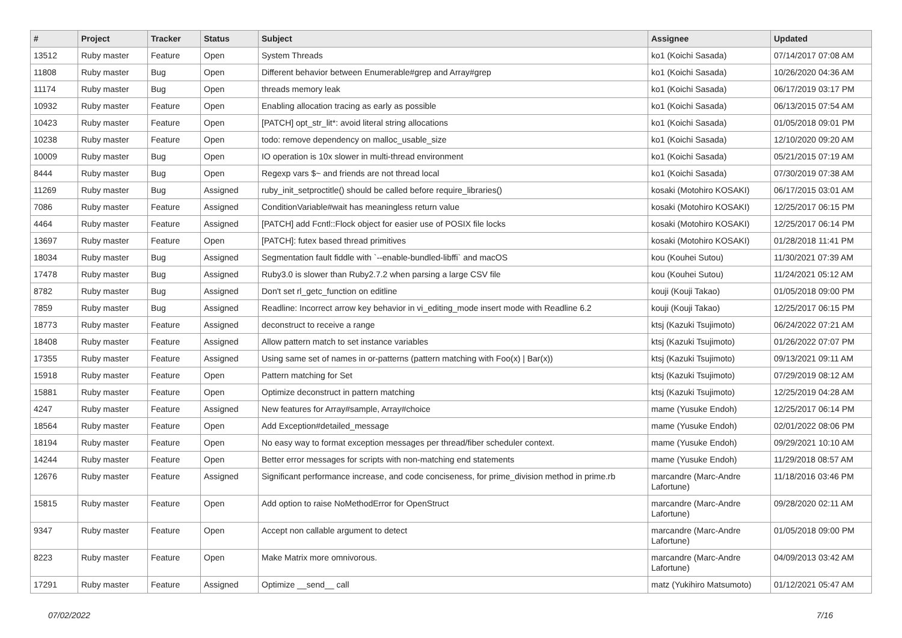| # | Project | Tracker | Status | Subject | Assignee | Updated |
| --- | --- | --- | --- | --- | --- | --- |
| 13512 | Ruby master | Feature | Open | System Threads | ko1 (Koichi Sasada) | 07/14/2017 07:08 AM |
| 11808 | Ruby master | Bug | Open | Different behavior between Enumerable#grep and Array#grep | ko1 (Koichi Sasada) | 10/26/2020 04:36 AM |
| 11174 | Ruby master | Bug | Open | threads memory leak | ko1 (Koichi Sasada) | 06/17/2019 03:17 PM |
| 10932 | Ruby master | Feature | Open | Enabling allocation tracing as early as possible | ko1 (Koichi Sasada) | 06/13/2015 07:54 AM |
| 10423 | Ruby master | Feature | Open | [PATCH] opt_str_lit*: avoid literal string allocations | ko1 (Koichi Sasada) | 01/05/2018 09:01 PM |
| 10238 | Ruby master | Feature | Open | todo: remove dependency on malloc_usable_size | ko1 (Koichi Sasada) | 12/10/2020 09:20 AM |
| 10009 | Ruby master | Bug | Open | IO operation is 10x slower in multi-thread environment | ko1 (Koichi Sasada) | 05/21/2015 07:19 AM |
| 8444 | Ruby master | Bug | Open | Regexp vars $~ and friends are not thread local | ko1 (Koichi Sasada) | 07/30/2019 07:38 AM |
| 11269 | Ruby master | Bug | Assigned | ruby_init_setproctitle() should be called before require_libraries() | kosaki (Motohiro KOSAKI) | 06/17/2015 03:01 AM |
| 7086 | Ruby master | Feature | Assigned | ConditionVariable#wait has meaningless return value | kosaki (Motohiro KOSAKI) | 12/25/2017 06:15 PM |
| 4464 | Ruby master | Feature | Assigned | [PATCH] add Fcntl::Flock object for easier use of POSIX file locks | kosaki (Motohiro KOSAKI) | 12/25/2017 06:14 PM |
| 13697 | Ruby master | Feature | Open | [PATCH]: futex based thread primitives | kosaki (Motohiro KOSAKI) | 01/28/2018 11:41 PM |
| 18034 | Ruby master | Bug | Assigned | Segmentation fault fiddle with `--enable-bundled-libffi` and macOS | kou (Kouhei Sutou) | 11/30/2021 07:39 AM |
| 17478 | Ruby master | Bug | Assigned | Ruby3.0 is slower than Ruby2.7.2 when parsing a large CSV file | kou (Kouhei Sutou) | 11/24/2021 05:12 AM |
| 8782 | Ruby master | Bug | Assigned | Don't set rl_getc_function on editline | kouji (Kouji Takao) | 01/05/2018 09:00 PM |
| 7859 | Ruby master | Bug | Assigned | Readline: Incorrect arrow key behavior in vi_editing_mode insert mode with Readline 6.2 | kouji (Kouji Takao) | 12/25/2017 06:15 PM |
| 18773 | Ruby master | Feature | Assigned | deconstruct to receive a range | ktsj (Kazuki Tsujimoto) | 06/24/2022 07:21 AM |
| 18408 | Ruby master | Feature | Assigned | Allow pattern match to set instance variables | ktsj (Kazuki Tsujimoto) | 01/26/2022 07:07 PM |
| 17355 | Ruby master | Feature | Assigned | Using same set of names in or-patterns (pattern matching with Foo(x) / Bar(x)) | ktsj (Kazuki Tsujimoto) | 09/13/2021 09:11 AM |
| 15918 | Ruby master | Feature | Open | Pattern matching for Set | ktsj (Kazuki Tsujimoto) | 07/29/2019 08:12 AM |
| 15881 | Ruby master | Feature | Open | Optimize deconstruct in pattern matching | ktsj (Kazuki Tsujimoto) | 12/25/2019 04:28 AM |
| 4247 | Ruby master | Feature | Assigned | New features for Array#sample, Array#choice | mame (Yusuke Endoh) | 12/25/2017 06:14 PM |
| 18564 | Ruby master | Feature | Open | Add Exception#detailed_message | mame (Yusuke Endoh) | 02/01/2022 08:06 PM |
| 18194 | Ruby master | Feature | Open | No easy way to format exception messages per thread/fiber scheduler context. | mame (Yusuke Endoh) | 09/29/2021 10:10 AM |
| 14244 | Ruby master | Feature | Open | Better error messages for scripts with non-matching end statements | mame (Yusuke Endoh) | 11/29/2018 08:57 AM |
| 12676 | Ruby master | Feature | Assigned | Significant performance increase, and code conciseness, for prime_division method in prime.rb | marcandre (Marc-Andre Lafortune) | 11/18/2016 03:46 PM |
| 15815 | Ruby master | Feature | Open | Add option to raise NoMethodError for OpenStruct | marcandre (Marc-Andre Lafortune) | 09/28/2020 02:11 AM |
| 9347 | Ruby master | Feature | Open | Accept non callable argument to detect | marcandre (Marc-Andre Lafortune) | 01/05/2018 09:00 PM |
| 8223 | Ruby master | Feature | Open | Make Matrix more omnivorous. | marcandre (Marc-Andre Lafortune) | 04/09/2013 03:42 AM |
| 17291 | Ruby master | Feature | Assigned | Optimize __send__ call | matz (Yukihiro Matsumoto) | 01/12/2021 05:47 AM |
07/02/2022 7/16